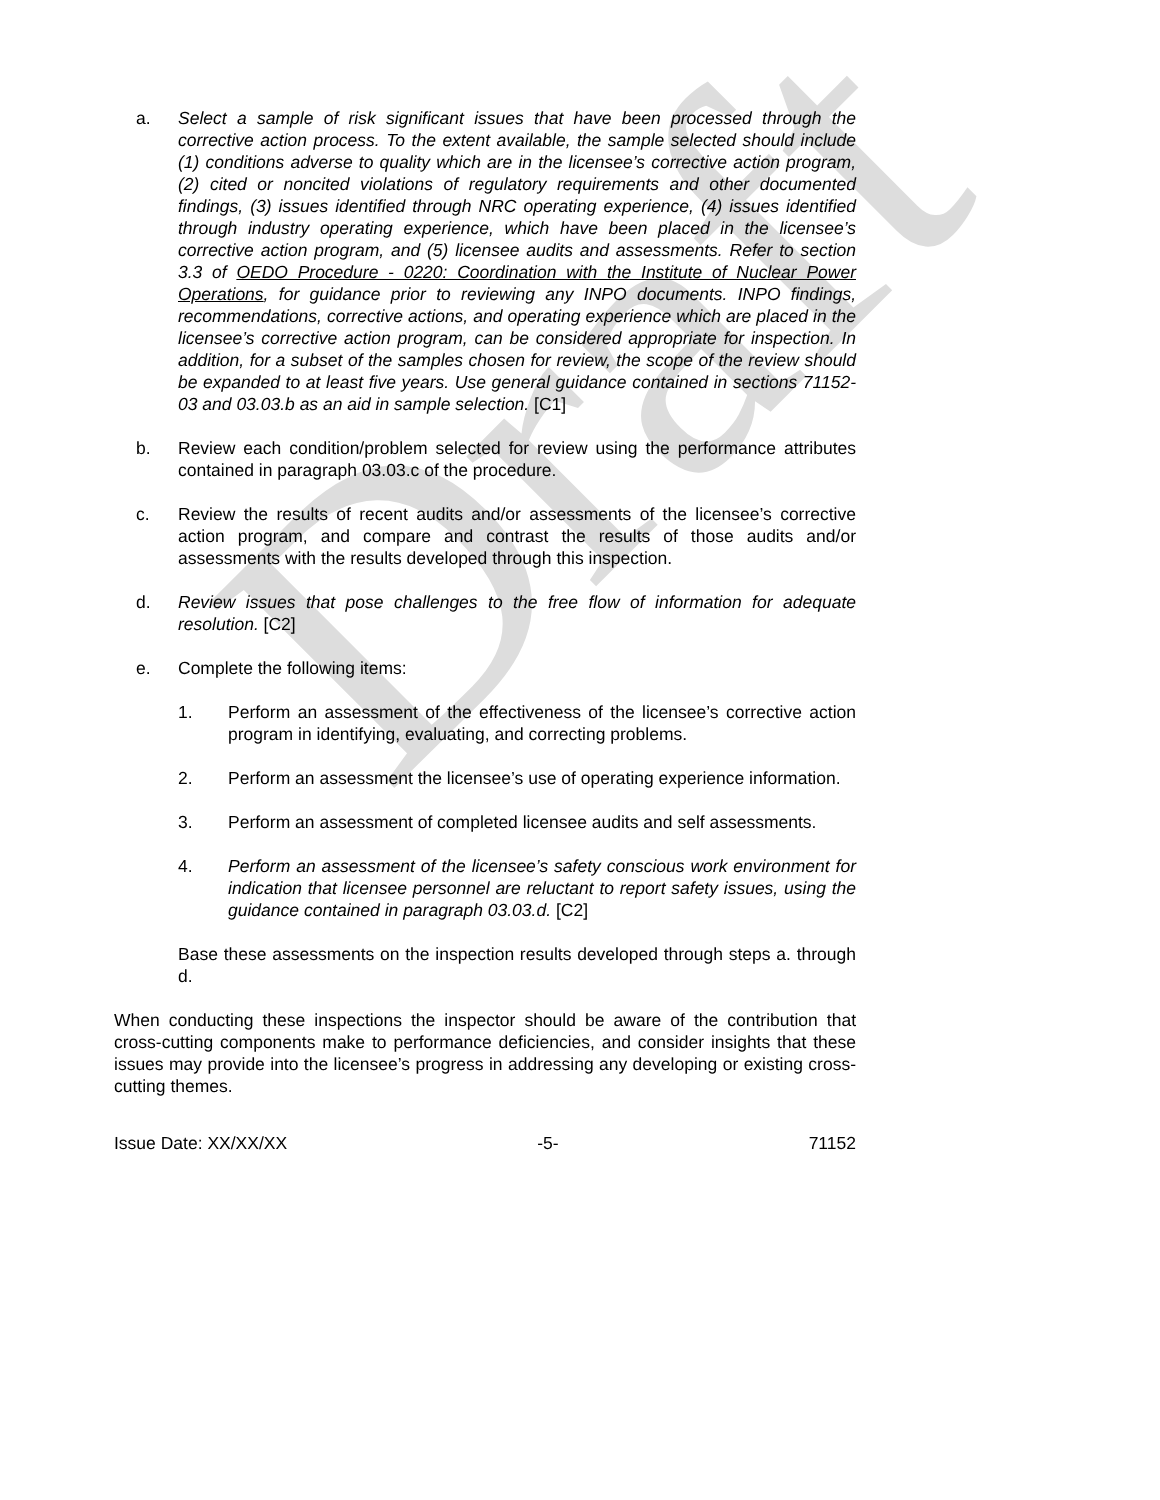Draft
a. Select a sample of risk significant issues that have been processed through the corrective action process. To the extent available, the sample selected should include (1) conditions adverse to quality which are in the licensee’s corrective action program, (2) cited or noncited violations of regulatory requirements and other documented findings, (3) issues identified through NRC operating experience, (4) issues identified through industry operating experience, which have been placed in the licensee’s corrective action program, and (5) licensee audits and assessments. Refer to section 3.3 of OEDO Procedure - 0220: Coordination with the Institute of Nuclear Power Operations, for guidance prior to reviewing any INPO documents. INPO findings, recommendations, corrective actions, and operating experience which are placed in the licensee’s corrective action program, can be considered appropriate for inspection. In addition, for a subset of the samples chosen for review, the scope of the review should be expanded to at least five years. Use general guidance contained in sections 71152-03 and 03.03.b as an aid in sample selection. [C1]
b. Review each condition/problem selected for review using the performance attributes contained in paragraph 03.03.c of the procedure.
c. Review the results of recent audits and/or assessments of the licensee’s corrective action program, and compare and contrast the results of those audits and/or assessments with the results developed through this inspection.
d. Review issues that pose challenges to the free flow of information for adequate resolution. [C2]
e. Complete the following items:
1. Perform an assessment of the effectiveness of the licensee’s corrective action program in identifying, evaluating, and correcting problems.
2. Perform an assessment the licensee’s use of operating experience information.
3. Perform an assessment of completed licensee audits and self assessments.
4. Perform an assessment of the licensee’s safety conscious work environment for indication that licensee personnel are reluctant to report safety issues, using the guidance contained in paragraph 03.03.d. [C2]
Base these assessments on the inspection results developed through steps a. through d.
When conducting these inspections the inspector should be aware of the contribution that cross-cutting components make to performance deficiencies, and consider insights that these issues may provide into the licensee’s progress in addressing any developing or existing cross-cutting themes.
Issue Date: XX/XX/XX -5- 71152